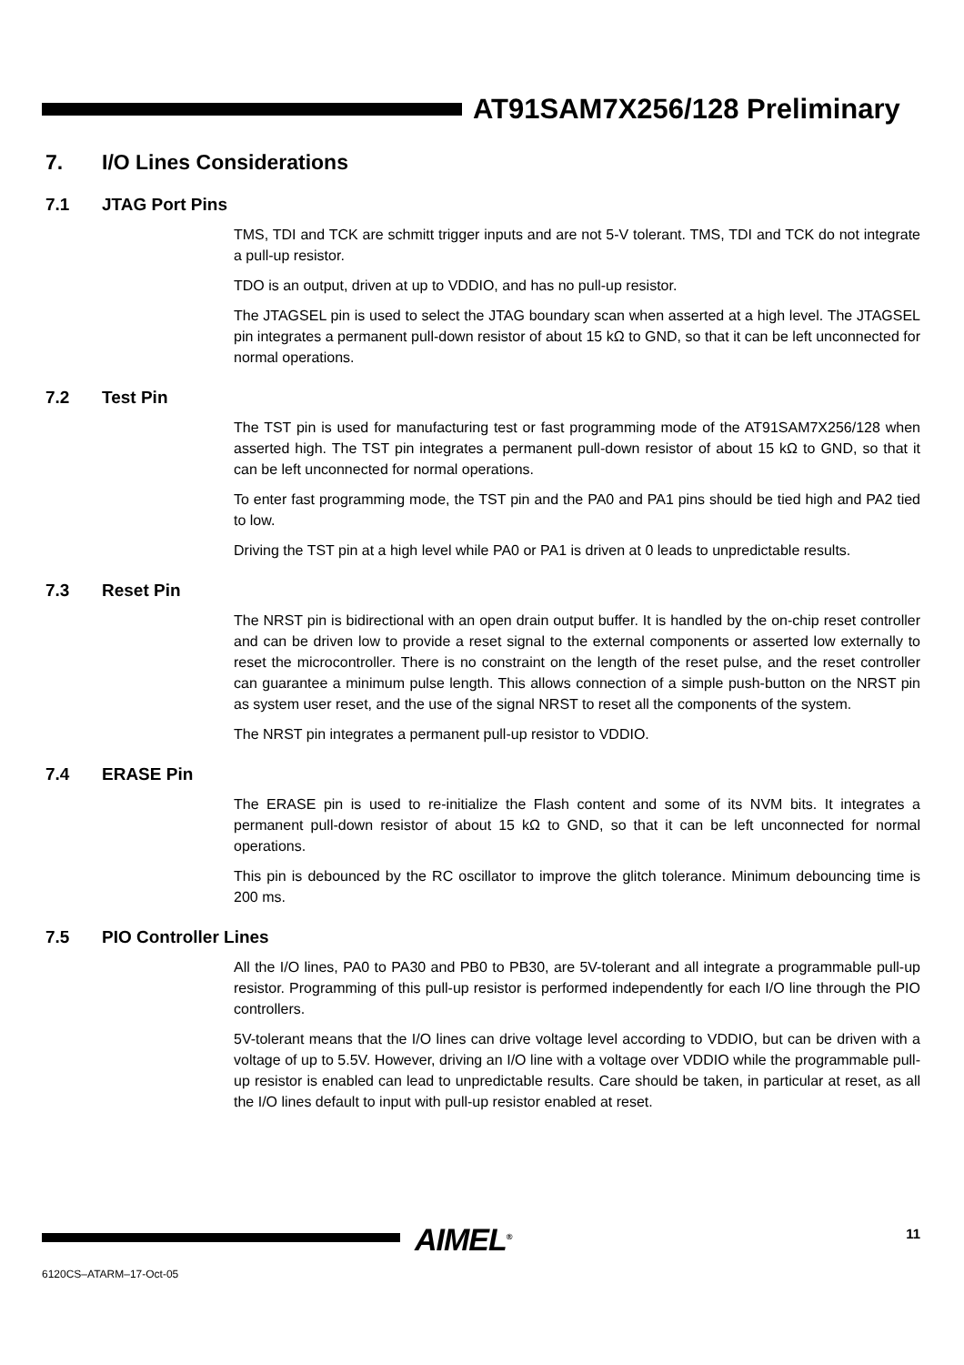AT91SAM7X256/128 Preliminary
7. I/O Lines Considerations
7.1 JTAG Port Pins
TMS, TDI and TCK are schmitt trigger inputs and are not 5-V tolerant. TMS, TDI and TCK do not integrate a pull-up resistor.
TDO is an output, driven at up to VDDIO, and has no pull-up resistor.
The JTAGSEL pin is used to select the JTAG boundary scan when asserted at a high level. The JTAGSEL pin integrates a permanent pull-down resistor of about 15 kΩ to GND, so that it can be left unconnected for normal operations.
7.2 Test Pin
The TST pin is used for manufacturing test or fast programming mode of the AT91SAM7X256/128 when asserted high. The TST pin integrates a permanent pull-down resistor of about 15 kΩ to GND, so that it can be left unconnected for normal operations.
To enter fast programming mode, the TST pin and the PA0 and PA1 pins should be tied high and PA2 tied to low.
Driving the TST pin at a high level while PA0 or PA1 is driven at 0 leads to unpredictable results.
7.3 Reset Pin
The NRST pin is bidirectional with an open drain output buffer. It is handled by the on-chip reset controller and can be driven low to provide a reset signal to the external components or asserted low externally to reset the microcontroller. There is no constraint on the length of the reset pulse, and the reset controller can guarantee a minimum pulse length. This allows connection of a simple push-button on the NRST pin as system user reset, and the use of the signal NRST to reset all the components of the system.
The NRST pin integrates a permanent pull-up resistor to VDDIO.
7.4 ERASE Pin
The ERASE pin is used to re-initialize the Flash content and some of its NVM bits. It integrates a permanent pull-down resistor of about 15 kΩ to GND, so that it can be left unconnected for normal operations.
This pin is debounced by the RC oscillator to improve the glitch tolerance. Minimum debouncing time is 200 ms.
7.5 PIO Controller Lines
All the I/O lines, PA0 to PA30 and PB0 to PB30, are 5V-tolerant and all integrate a programmable pull-up resistor. Programming of this pull-up resistor is performed independently for each I/O line through the PIO controllers.
5V-tolerant means that the I/O lines can drive voltage level according to VDDIO, but can be driven with a voltage of up to 5.5V. However, driving an I/O line with a voltage over VDDIO while the programmable pull-up resistor is enabled can lead to unpredictable results. Care should be taken, in particular at reset, as all the I/O lines default to input with pull-up resistor enabled at reset.
AIMEL<sup>®</sup> 11
6120CS–ATARM–17-Oct-05